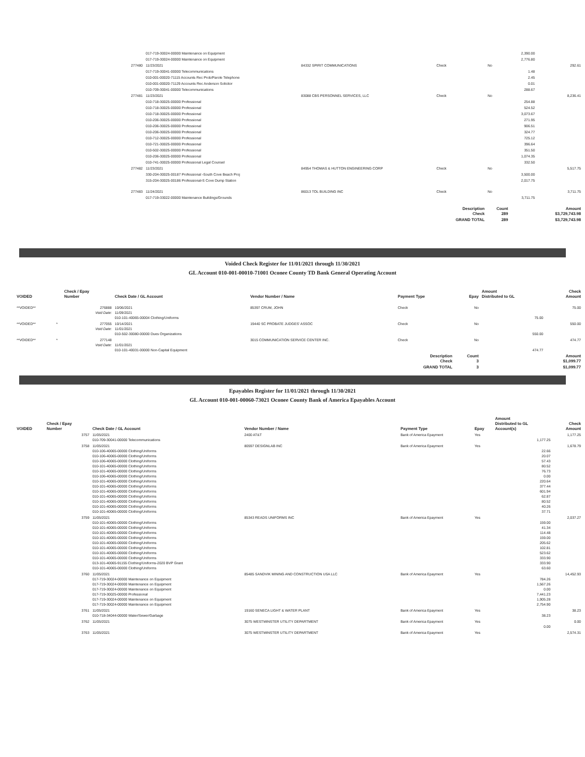| | 017-719-30024-00000 Maintenance on Equipment | | | | 2,390.00 | |
| | 017-719-30024-00000 Maintenance on Equipment | | | | 2,776.80 | |
| 277480 | 11/23/2021 | 84332 SPIRIT COMMUNICATIONS | Check | No | | 292.61 |
| | 017-719-30041-00000 Telecommunications | | | | 1.48 | |
| | 010-001-00020-71115 Accounts Rec Prob/Parole Telephone | | | | 2.45 | |
| | 010-001-00020-71129 Accounts Rec Anderson Solicitor | | | | 0.01 | |
| | 010-709-30041-00000 Telecommunications | | | | 288.67 | |
| 277481 | 11/23/2021 | 83088 CBS PERSONNEL SERVICES, LLC | Check | No | | 8,236.41 |
| | 010-718-30025-00000 Professional | | | | 254.88 | |
| | 010-718-30025-00000 Professional | | | | 524.52 | |
| | 010-718-30025-00000 Professional | | | | 3,073.67 | |
| | 010-206-30025-00000 Professional | | | | 271.95 | |
| | 010-206-30025-00000 Professional | | | | 906.51 | |
| | 010-206-30025-00000 Professional | | | | 324.77 | |
| | 010-712-30025-00000 Professional | | | | 725.12 | |
| | 010-721-30025-00000 Professional | | | | 396.64 | |
| | 010-502-30025-00000 Professional | | | | 351.50 | |
| | 010-206-30025-00000 Professional | | | | 1,074.35 | |
| | 010-741-30025-00000 Professional Legal Counsel | | | | 332.50 | |
| 277482 | 11/23/2021 | 84954 THOMAS & HUTTON ENGINEERING CORP | Check | No | | 5,517.75 |
| | 330-204-30025-00187 Professional -South Cove Beach Proj | | | | 3,500.00 | |
| | 315-204-30025-00186 Professional-S Cove Dump Station | | | | 2,017.75 | |
| 277483 | 11/24/2021 | 86013 TOL BUILDING INC | Check | No | | 3,711.75 |
| | 017-719-33022-00000 Maintenance Buildings/Grounds | | | | 3,711.75 | |
| | | | Description Check | Count 289 | | Amount $3,729,743.98 |
| | | | GRAND TOTAL | 289 | | $3,729,743.98 |
Voided Check Register for 11/01/2021 through 11/30/2021
GL Account 010-001-00010-71001 Oconee County TD Bank General Operating Account
| VOIDED | | Check / Epay Number | Check Date / GL Account | Vendor Number / Name | Payment Type | Epay | Amount Distributed to GL | Check Amount |
| --- | --- | --- | --- | --- | --- | --- | --- | --- |
| **VOIDED** | | 276888 Void Date: | 10/06/2021 11/09/2021 010-101-40065-00004 Clothing/Uniforms | 85397 CRUM, JOHN | Check | No | 75.00 | 75.00 |
| **VOIDED** | * | 277055 Void Date: | 10/14/2021 11/01/2021 010-502-30080-00000 Dues Organizations | 19440 SC PROBATE JUDGES' ASSOC | Check | No | 550.00 | 550.00 |
| **VOIDED** | * | 277148 Void Date: | 11/01/2021 010-101-40031-00000 Non-Capital Equipment | 3015 COMMUNICATION SERVICE CENTER INC. | Check | No | 474.77 | 474.77 |
| | | | | | Description Check | Count 3 | | Amount $1,099.77 |
| | | | | | GRAND TOTAL | 3 | | $1,099.77 |
Epayables Register for 11/01/2021 through 11/30/2021
GL Account 010-001-00060-73021 Oconee County Bank of America Epayables Account
| VOIDED | Check / Epay Number | Check Date / GL Account | Vendor Number / Name | Payment Type | Epay | Amount Distributed to GL Account(s) | Check Amount |
| --- | --- | --- | --- | --- | --- | --- | --- |
| | 3757 | 11/05/2021 010-709-30041-00000 Telecommunications | 2400 AT&T | Bank of America Epayment | Yes | 1,177.25 | 1,177.25 |
| | 3758 | 11/05/2021 010-106-40065-00000 Clothing/Uniforms 010-106-40065-00000 Clothing/Uniforms 010-106-40065-00000 Clothing/Uniforms 010-101-40065-00000 Clothing/Uniforms 010-101-40065-00000 Clothing/Uniforms 010-106-40065-00000 Clothing/Uniforms 010-101-40065-00000 Clothing/Uniforms 010-101-40065-00000 Clothing/Uniforms 010-101-40065-00000 Clothing/Uniforms 010-101-40065-00000 Clothing/Uniforms 010-101-40065-00000 Clothing/Uniforms 010-101-40065-00000 Clothing/Uniforms 010-101-40065-00000 Clothing/Uniforms | 80597 DESIGNLAB INC | Bank of America Epayment | Yes | 22.66 20.07 57.43 80.52 76.73 0.00 220.64 377.44 601.94 62.87 80.52 40.26 37.71 | 1,678.79 |
| | 3759 | 11/05/2021 010-101-40065-00000 Clothing/Uniforms 010-101-40065-00000 Clothing/Uniforms 010-101-40065-00000 Clothing/Uniforms 010-101-40065-00000 Clothing/Uniforms 010-101-40065-00000 Clothing/Uniforms 010-101-40065-00000 Clothing/Uniforms 010-101-40065-00000 Clothing/Uniforms 010-101-40065-00000 Clothing/Uniforms 013-101-40065-91155 Clothing/Uniforms-2020 BVP Grant 010-101-40065-00000 Clothing/Uniforms | 85343 READS UNIFORMS INC | Bank of America Epayment | Yes | 159.00 41.34 114.48 159.00 205.62 102.81 523.62 333.90 333.90 63.60 | 2,037.27 |
| | 3760 | 11/05/2021 017-719-30024-00000 Maintenance on Equipment 017-719-30024-00000 Maintenance on Equipment 017-719-30024-00000 Maintenance on Equipment 017-719-30025-00000 Professional 017-719-30024-00000 Maintenance on Equipment 017-719-30024-00000 Maintenance on Equipment | 85485 SANDVIK MINING AND CONSTRUCTION USA LLC | Bank of America Epayment | Yes | 784.26 1,567.26 0.00 7,441.23 1,905.28 2,754.90 | 14,452.93 |
| | 3761 | 11/05/2021 010-718-34044-00000 Water/Sewer/Garbage | 19160 SENECA LIGHT & WATER PLANT | Bank of America Epayment | Yes | 38.23 | 38.23 |
| | 3762 | 11/05/2021 | 3075 WESTMINSTER UTILITY DEPARTMENT | Bank of America Epayment | Yes | 0.00 | 0.00 |
| | 3763 | 11/05/2021 | 3075 WESTMINSTER UTILITY DEPARTMENT | Bank of America Epayment | Yes | | 2,574.31 |